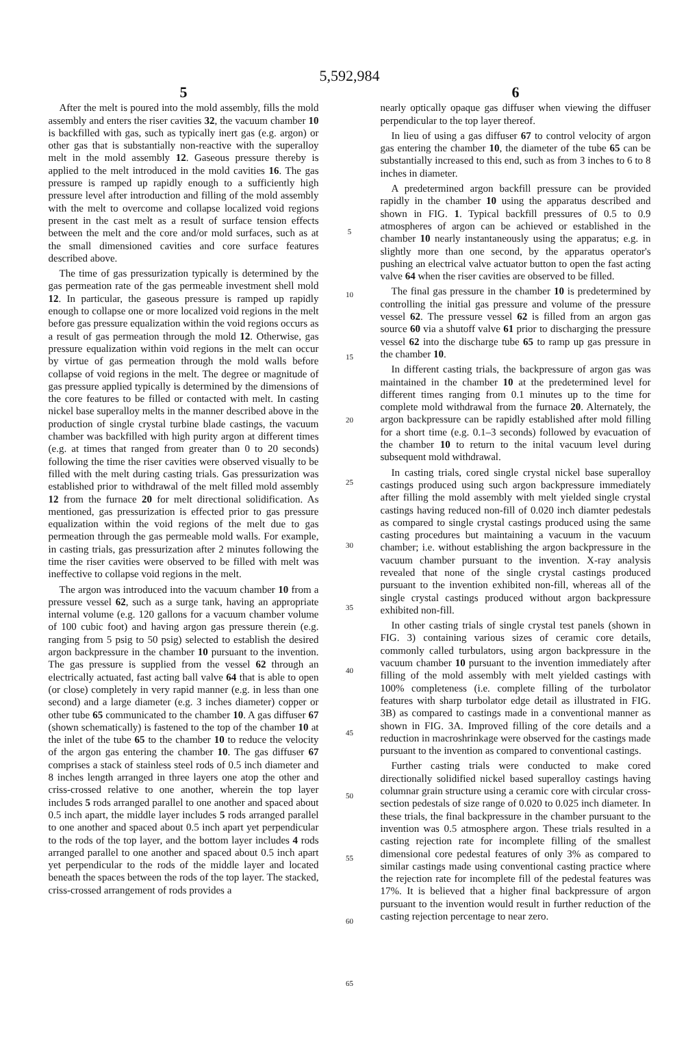5,592,984
5
After the melt is poured into the mold assembly, fills the mold assembly and enters the riser cavities 32, the vacuum chamber 10 is backfilled with gas, such as typically inert gas (e.g. argon) or other gas that is substantially non-reactive with the superalloy melt in the mold assembly 12. Gaseous pressure thereby is applied to the melt introduced in the mold cavities 16. The gas pressure is ramped up rapidly enough to a sufficiently high pressure level after introduction and filling of the mold assembly with the melt to overcome and collapse localized void regions present in the cast melt as a result of surface tension effects between the melt and the core and/or mold surfaces, such as at the small dimensioned cavities and core surface features described above.
The time of gas pressurization typically is determined by the gas permeation rate of the gas permeable investment shell mold 12. In particular, the gaseous pressure is ramped up rapidly enough to collapse one or more localized void regions in the melt before gas pressure equalization within the void regions occurs as a result of gas permeation through the mold 12. Otherwise, gas pressure equalization within void regions in the melt can occur by virtue of gas permeation through the mold walls before collapse of void regions in the melt. The degree or magnitude of gas pressure applied typically is determined by the dimensions of the core features to be filled or contacted with melt. In casting nickel base superalloy melts in the manner described above in the production of single crystal turbine blade castings, the vacuum chamber was backfilled with high purity argon at different times (e.g. at times that ranged from greater than 0 to 20 seconds) following the time the riser cavities were observed visually to be filled with the melt during casting trials. Gas pressurization was established prior to withdrawal of the melt filled mold assembly 12 from the furnace 20 for melt directional solidification. As mentioned, gas pressurization is effected prior to gas pressure equalization within the void regions of the melt due to gas permeation through the gas permeable mold walls. For example, in casting trials, gas pressurization after 2 minutes following the time the riser cavities were observed to be filled with melt was ineffective to collapse void regions in the melt.
The argon was introduced into the vacuum chamber 10 from a pressure vessel 62, such as a surge tank, having an appropriate internal volume (e.g. 120 gallons for a vacuum chamber volume of 100 cubic foot) and having argon gas pressure therein (e.g. ranging from 5 psig to 50 psig) selected to establish the desired argon backpressure in the chamber 10 pursuant to the invention. The gas pressure is supplied from the vessel 62 through an electrically actuated, fast acting ball valve 64 that is able to open (or close) completely in very rapid manner (e.g. in less than one second) and a large diameter (e.g. 3 inches diameter) copper or other tube 65 communicated to the chamber 10. A gas diffuser 67 (shown schematically) is fastened to the top of the chamber 10 at the inlet of the tube 65 to the chamber 10 to reduce the velocity of the argon gas entering the chamber 10. The gas diffuser 67 comprises a stack of stainless steel rods of 0.5 inch diameter and 8 inches length arranged in three layers one atop the other and criss-crossed relative to one another, wherein the top layer includes 5 rods arranged parallel to one another and spaced about 0.5 inch apart, the middle layer includes 5 rods arranged parallel to one another and spaced about 0.5 inch apart yet perpendicular to the rods of the top layer, and the bottom layer includes 4 rods arranged parallel to one another and spaced about 0.5 inch apart yet perpendicular to the rods of the middle layer and located beneath the spaces between the rods of the top layer. The stacked, criss-crossed arrangement of rods provides a
5
10
15
20
25
30
35
40
45
50
55
60
65
6
nearly optically opaque gas diffuser when viewing the diffuser perpendicular to the top layer thereof.
In lieu of using a gas diffuser 67 to control velocity of argon gas entering the chamber 10, the diameter of the tube 65 can be substantially increased to this end, such as from 3 inches to 6 to 8 inches in diameter.
A predetermined argon backfill pressure can be provided rapidly in the chamber 10 using the apparatus described and shown in FIG. 1. Typical backfill pressures of 0.5 to 0.9 atmospheres of argon can be achieved or established in the chamber 10 nearly instantaneously using the apparatus; e.g. in slightly more than one second, by the apparatus operator's pushing an electrical valve actuator button to open the fast acting valve 64 when the riser cavities are observed to be filled.
The final gas pressure in the chamber 10 is predetermined by controlling the initial gas pressure and volume of the pressure vessel 62. The pressure vessel 62 is filled from an argon gas source 60 via a shutoff valve 61 prior to discharging the pressure vessel 62 into the discharge tube 65 to ramp up gas pressure in the chamber 10.
In different casting trials, the backpressure of argon gas was maintained in the chamber 10 at the predetermined level for different times ranging from 0.1 minutes up to the time for complete mold withdrawal from the furnace 20. Alternately, the argon backpressure can be rapidly established after mold filling for a short time (e.g. 0.1–3 seconds) followed by evacuation of the chamber 10 to return to the inital vacuum level during subsequent mold withdrawal.
In casting trials, cored single crystal nickel base superalloy castings produced using such argon backpressure immediately after filling the mold assembly with melt yielded single crystal castings having reduced non-fill of 0.020 inch diamter pedestals as compared to single crystal castings produced using the same casting procedures but maintaining a vacuum in the vacuum chamber; i.e. without establishing the argon backpressure in the vacuum chamber pursuant to the invention. X-ray analysis revealed that none of the single crystal castings produced pursuant to the invention exhibited non-fill, whereas all of the single crystal castings produced without argon backpressure exhibited non-fill.
In other casting trials of single crystal test panels (shown in FIG. 3) containing various sizes of ceramic core details, commonly called turbulators, using argon backpressure in the vacuum chamber 10 pursuant to the invention immediately after filling of the mold assembly with melt yielded castings with 100% completeness (i.e. complete filling of the turbolator features with sharp turbolator edge detail as illustrated in FIG. 3B) as compared to castings made in a conventional manner as shown in FIG. 3A. Improved filling of the core details and a reduction in macroshrinkage were observed for the castings made pursuant to the invention as compared to conventional castings.
Further casting trials were conducted to make cored directionally solidified nickel based superalloy castings having columnar grain structure using a ceramic core with circular cross-section pedestals of size range of 0.020 to 0.025 inch diameter. In these trials, the final backpressure in the chamber pursuant to the invention was 0.5 atmosphere argon. These trials resulted in a casting rejection rate for incomplete filling of the smallest dimensional core pedestal features of only 3% as compared to similar castings made using conventional casting practice where the rejection rate for incomplete fill of the pedestal features was 17%. It is believed that a higher final backpressure of argon pursuant to the invention would result in further reduction of the casting rejection percentage to near zero.